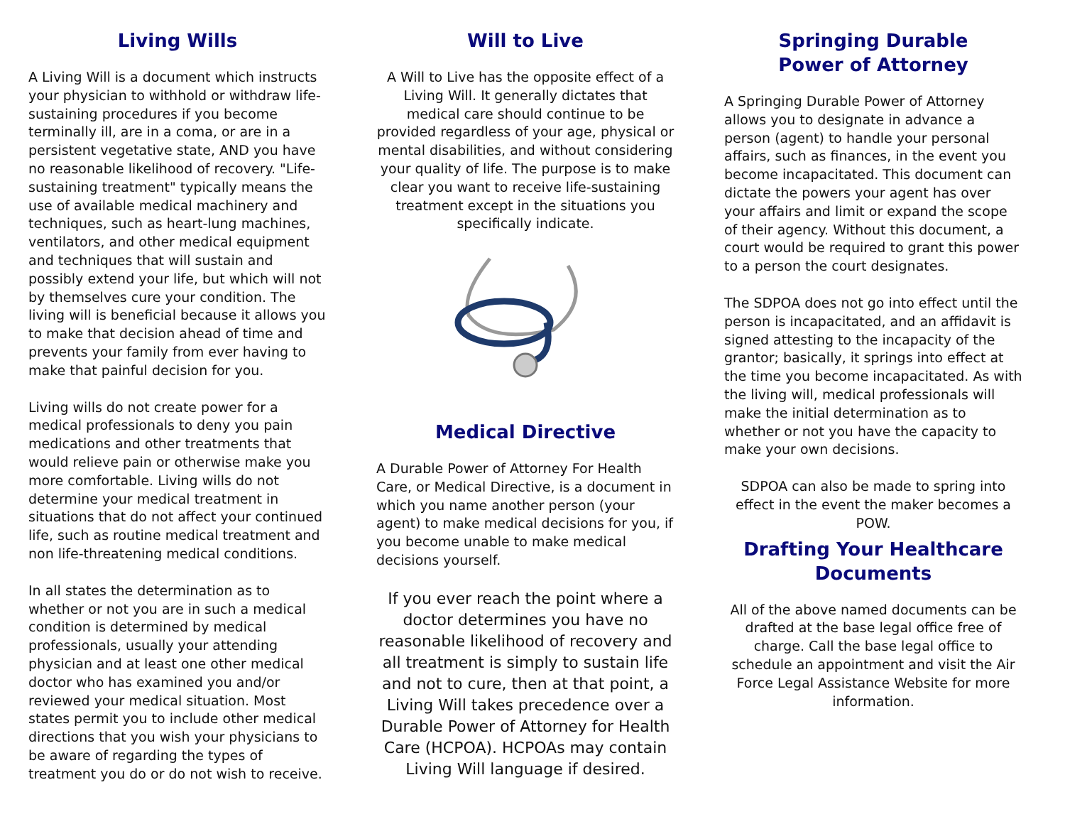Living Wills
A Living Will is a document which instructs your physician to withhold or withdraw life-sustaining procedures if you become terminally ill, are in a coma, or are in a persistent vegetative state, AND you have no reasonable likelihood of recovery. "Life-sustaining treatment" typically means the use of available medical machinery and techniques, such as heart-lung machines, ventilators, and other medical equipment and techniques that will sustain and possibly extend your life, but which will not by themselves cure your condition. The living will is beneficial because it allows you to make that decision ahead of time and prevents your family from ever having to make that painful decision for you.
Living wills do not create power for a medical professionals to deny you pain medications and other treatments that would relieve pain or otherwise make you more comfortable. Living wills do not determine your medical treatment in situations that do not affect your continued life, such as routine medical treatment and non life-threatening medical conditions.
In all states the determination as to whether or not you are in such a medical condition is determined by medical professionals, usually your attending physician and at least one other medical doctor who has examined you and/or reviewed your medical situation. Most states permit you to include other medical directions that you wish your physicians to be aware of regarding the types of treatment you do or do not wish to receive.
Will to Live
A Will to Live has the opposite effect of a Living Will. It generally dictates that medical care should continue to be provided regardless of your age, physical or mental disabilities, and without considering your quality of life. The purpose is to make clear you want to receive life-sustaining treatment except in the situations you specifically indicate.
Medical Directive
A Durable Power of Attorney For Health Care, or Medical Directive, is a document in which you name another person (your agent) to make medical decisions for you, if you become unable to make medical decisions yourself.
If you ever reach the point where a doctor determines you have no reasonable likelihood of recovery and all treatment is simply to sustain life and not to cure, then at that point, a Living Will takes precedence over a Durable Power of Attorney for Health Care (HCPOA). HCPOAs may contain Living Will language if desired.
Springing Durable
Power of Attorney
A Springing Durable Power of Attorney allows you to designate in advance a person (agent) to handle your personal affairs, such as finances, in the event you become incapacitated. This document can dictate the powers your agent has over your affairs and limit or expand the scope of their agency. Without this document, a court would be required to grant this power to a person the court designates.
The SDPOA does not go into effect until the person is incapacitated, and an affidavit is signed attesting to the incapacity of the grantor; basically, it springs into effect at the time you become incapacitated. As with the living will, medical professionals will make the initial determination as to whether or not you have the capacity to make your own decisions.
SDPOA can also be made to spring into effect in the event the maker becomes a POW.
Drafting Your Healthcare Documents
All of the above named documents can be drafted at the base legal office free of charge. Call the base legal office to schedule an appointment and visit the Air Force Legal Assistance Website for more information.